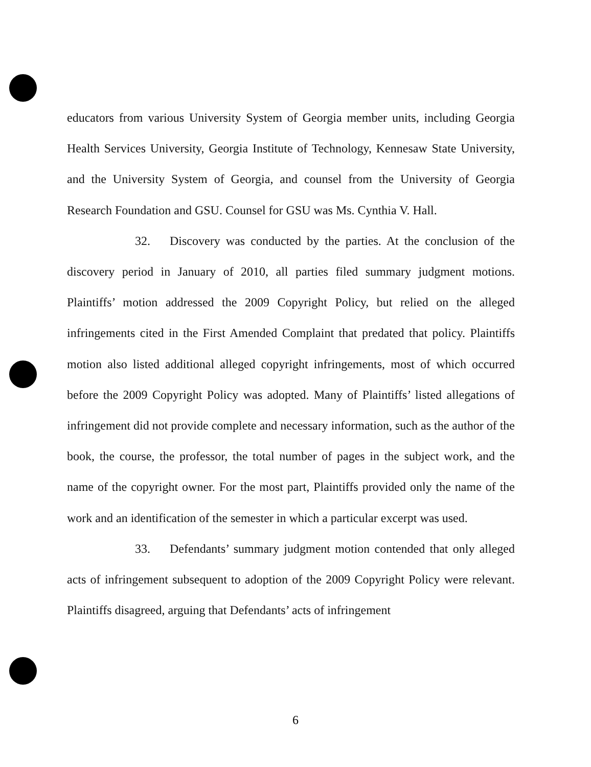educators from various University System of Georgia member units, including Georgia Health Services University, Georgia Institute of Technology, Kennesaw State University, and the University System of Georgia, and counsel from the University of Georgia Research Foundation and GSU. Counsel for GSU was Ms. Cynthia V. Hall.
32. Discovery was conducted by the parties. At the conclusion of the discovery period in January of 2010, all parties filed summary judgment motions. Plaintiffs’ motion addressed the 2009 Copyright Policy, but relied on the alleged infringements cited in the First Amended Complaint that predated that policy. Plaintiffs motion also listed additional alleged copyright infringements, most of which occurred before the 2009 Copyright Policy was adopted. Many of Plaintiffs’ listed allegations of infringement did not provide complete and necessary information, such as the author of the book, the course, the professor, the total number of pages in the subject work, and the name of the copyright owner. For the most part, Plaintiffs provided only the name of the work and an identification of the semester in which a particular excerpt was used.
33. Defendants’ summary judgment motion contended that only alleged acts of infringement subsequent to adoption of the 2009 Copyright Policy were relevant. Plaintiffs disagreed, arguing that Defendants’ acts of infringement
6